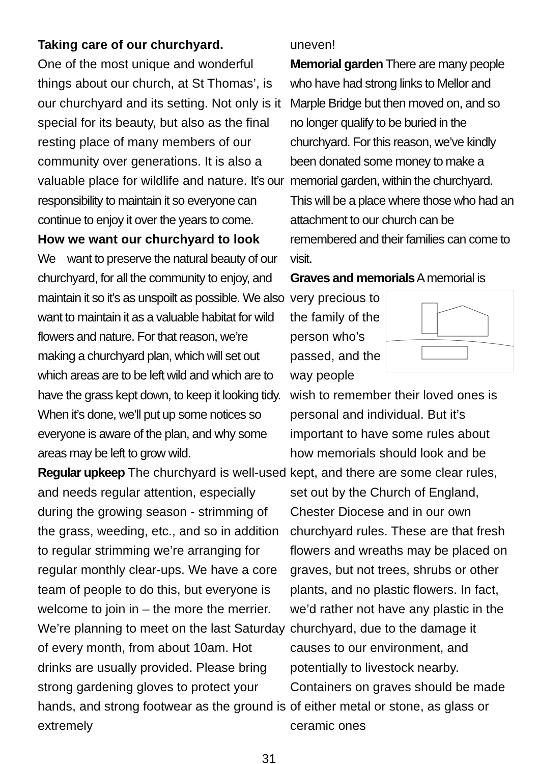Taking care of our churchyard.
One of the most unique and wonderful things about our church, at St Thomas’, is our churchyard and its setting. Not only is it special for its beauty, but also as the final resting place of many members of our community over generations. It is also a valuable place for wildlife and nature. It’s our responsibility to maintain it so everyone can continue to enjoy it over the years to come.
How we want our churchyard to look
We want to preserve the natural beauty of our churchyard, for all the community to enjoy, and maintain it so it’s as unspoilt as possible. We also want to maintain it as a valuable habitat for wild flowers and nature. For that reason, we’re making a churchyard plan, which will set out which areas are to be left wild and which are to have the grass kept down, to keep it looking tidy. When it’s done, we’ll put up some notices so everyone is aware of the plan, and why some areas may be left to grow wild.
Regular upkeep The churchyard is well-used and needs regular attention, especially during the growing season - strimming of the grass, weeding, etc., and so in addition to regular strimming we’re arranging for regular monthly clear-ups. We have a core team of people to do this, but everyone is welcome to join in – the more the merrier. We’re planning to meet on the last Saturday of every month, from about 10am. Hot drinks are usually provided. Please bring strong gardening gloves to protect your hands, and strong footwear as the ground is extremely
uneven!
Memorial garden There are many people who have had strong links to Mellor and Marple Bridge but then moved on, and so no longer qualify to be buried in the churchyard. For this reason, we’ve kindly been donated some money to make a memorial garden, within the churchyard. This will be a place where those who had an attachment to our church can be remembered and their families can come to visit.
Graves and memorials A memorial is
very precious to the family of the person who’s passed, and the way people wish to remember their loved ones is personal and individual. But it’s important to have some rules about how memorials should look and be kept, and there are some clear rules, set out by the Church of England, Chester Diocese and in our own churchyard rules. These are that fresh flowers and wreaths may be placed on graves, but not trees, shrubs or other plants, and no plastic flowers. In fact, we’d rather not have any plastic in the churchyard, due to the damage it causes to our environment, and potentially to livestock nearby. Containers on graves should be made of either metal or stone, as glass or ceramic ones
31